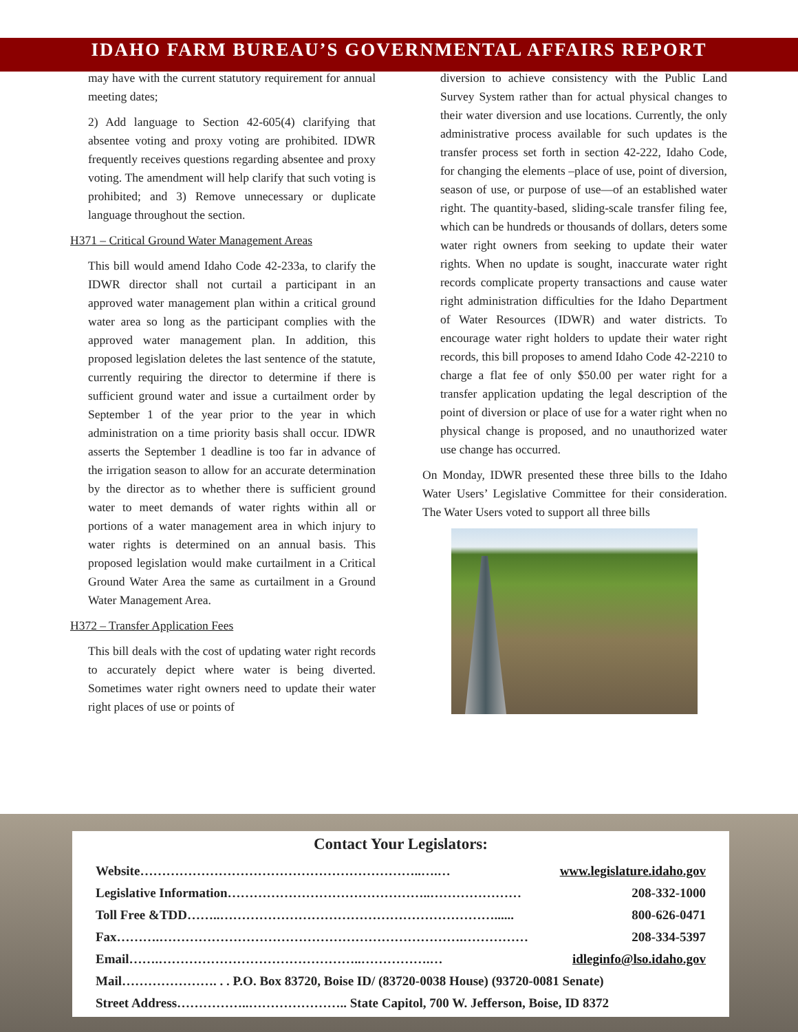IDAHO FARM BUREAU’S GOVERNMENTAL AFFAIRS REPORT
may have with the current statutory requirement for annual meeting dates;
2) Add language to Section 42-605(4) clarifying that absentee voting and proxy voting are prohibited. IDWR frequently receives questions regarding absentee and proxy voting. The amendment will help clarify that such voting is prohibited; and 3) Remove unnecessary or duplicate language throughout the section.
H371 – Critical Ground Water Management Areas
This bill would amend Idaho Code 42-233a, to clarify the IDWR director shall not curtail a participant in an approved water management plan within a critical ground water area so long as the participant complies with the approved water management plan. In addition, this proposed legislation deletes the last sentence of the statute, currently requiring the director to determine if there is sufficient ground water and issue a curtailment order by September 1 of the year prior to the year in which administration on a time priority basis shall occur. IDWR asserts the September 1 deadline is too far in advance of the irrigation season to allow for an accurate determination by the director as to whether there is sufficient ground water to meet demands of water rights within all or portions of a water management area in which injury to water rights is determined on an annual basis. This proposed legislation would make curtailment in a Critical Ground Water Area the same as curtailment in a Ground Water Management Area.
H372 – Transfer Application Fees
This bill deals with the cost of updating water right records to accurately depict where water is being diverted. Sometimes water right owners need to update their water right places of use or points of
diversion to achieve consistency with the Public Land Survey System rather than for actual physical changes to their water diversion and use locations. Currently, the only administrative process available for such updates is the transfer process set forth in section 42-222, Idaho Code, for changing the elements –place of use, point of diversion, season of use, or purpose of use—of an established water right. The quantity-based, sliding-scale transfer filing fee, which can be hundreds or thousands of dollars, deters some water right owners from seeking to update their water rights. When no update is sought, inaccurate water right records complicate property transactions and cause water right administration difficulties for the Idaho Department of Water Resources (IDWR) and water districts. To encourage water right holders to update their water right records, this bill proposes to amend Idaho Code 42-2210 to charge a flat fee of only $50.00 per water right for a transfer application updating the legal description of the point of diversion or place of use for a water right when no physical change is proposed, and no unauthorized water use change has occurred.
On Monday, IDWR presented these three bills to the Idaho Water Users’ Legislative Committee for their consideration. The Water Users voted to support all three bills
Contact Your Legislators:
Website………………………………………………………..….… www.legislature.idaho.gov
Legislative Information………………………………………..………………… 208-332-1000
Toll Free &TDD……..………………………………………………………...... 800-626-0471
Fax……….…………………………………………………………….…………… 208-334-5397
Email…….………………………………………..…………….… idleginfo@lso.idaho.gov
Mail…………………. . . P.O. Box 83720, Boise ID/ (83720-0038 House) (93720-0081 Senate)
Street Address……………..………………….. State Capitol, 700 W. Jefferson, Boise, ID 8372